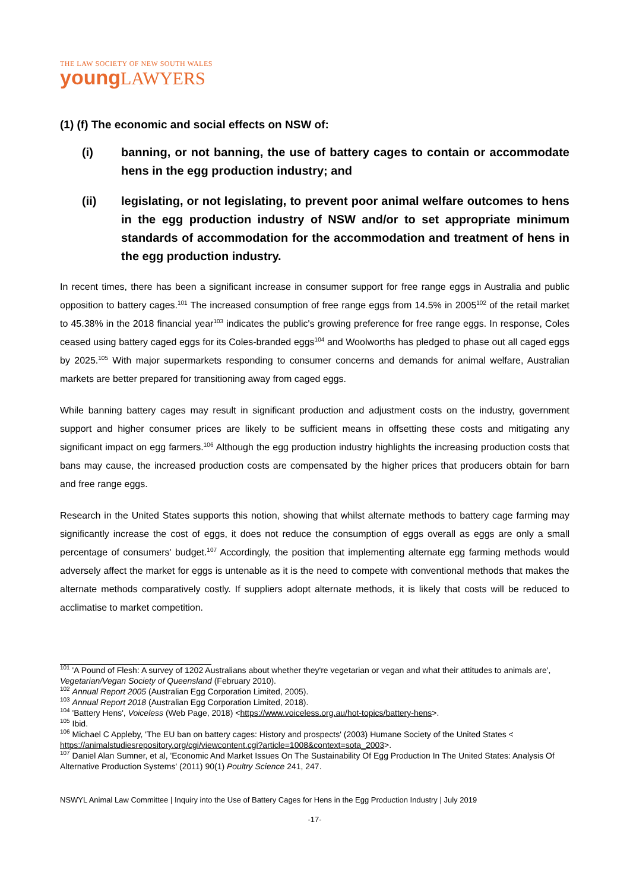THE LAW SOCIETY OF NEW SOUTH WALES
young LAWYERS
(1) (f) The economic and social effects on NSW of:
(i) banning, or not banning, the use of battery cages to contain or accommodate hens in the egg production industry; and
(ii) legislating, or not legislating, to prevent poor animal welfare outcomes to hens in the egg production industry of NSW and/or to set appropriate minimum standards of accommodation for the accommodation and treatment of hens in the egg production industry.
In recent times, there has been a significant increase in consumer support for free range eggs in Australia and public opposition to battery cages.<sup>101</sup> The increased consumption of free range eggs from 14.5% in 2005<sup>102</sup> of the retail market to 45.38% in the 2018 financial year<sup>103</sup> indicates the public's growing preference for free range eggs. In response, Coles ceased using battery caged eggs for its Coles-branded eggs<sup>104</sup> and Woolworths has pledged to phase out all caged eggs by 2025.<sup>105</sup> With major supermarkets responding to consumer concerns and demands for animal welfare, Australian markets are better prepared for transitioning away from caged eggs.
While banning battery cages may result in significant production and adjustment costs on the industry, government support and higher consumer prices are likely to be sufficient means in offsetting these costs and mitigating any significant impact on egg farmers.<sup>106</sup> Although the egg production industry highlights the increasing production costs that bans may cause, the increased production costs are compensated by the higher prices that producers obtain for barn and free range eggs.
Research in the United States supports this notion, showing that whilst alternate methods to battery cage farming may significantly increase the cost of eggs, it does not reduce the consumption of eggs overall as eggs are only a small percentage of consumers' budget.<sup>107</sup> Accordingly, the position that implementing alternate egg farming methods would adversely affect the market for eggs is untenable as it is the need to compete with conventional methods that makes the alternate methods comparatively costly. If suppliers adopt alternate methods, it is likely that costs will be reduced to acclimatise to market competition.
<sup>101</sup> 'A Pound of Flesh: A survey of 1202 Australians about whether they're vegetarian or vegan and what their attitudes to animals are', Vegetarian/Vegan Society of Queensland (February 2010).
<sup>102</sup> Annual Report 2005 (Australian Egg Corporation Limited, 2005).
<sup>103</sup> Annual Report 2018 (Australian Egg Corporation Limited, 2018).
<sup>104</sup> 'Battery Hens', Voiceless (Web Page, 2018) <https://www.voiceless.org.au/hot-topics/battery-hens>.
<sup>105</sup> Ibid.
<sup>106</sup> Michael C Appleby, 'The EU ban on battery cages: History and prospects' (2003) Humane Society of the United States < https://animalstudiesrepository.org/cgi/viewcontent.cgi?article=1008&context=sota_2003>.
<sup>107</sup> Daniel Alan Sumner, et al, 'Economic And Market Issues On The Sustainability Of Egg Production In The United States: Analysis Of Alternative Production Systems' (2011) 90(1) Poultry Science 241, 247.
NSWYL Animal Law Committee | Inquiry into the Use of Battery Cages for Hens in the Egg Production Industry | July 2019
-17-